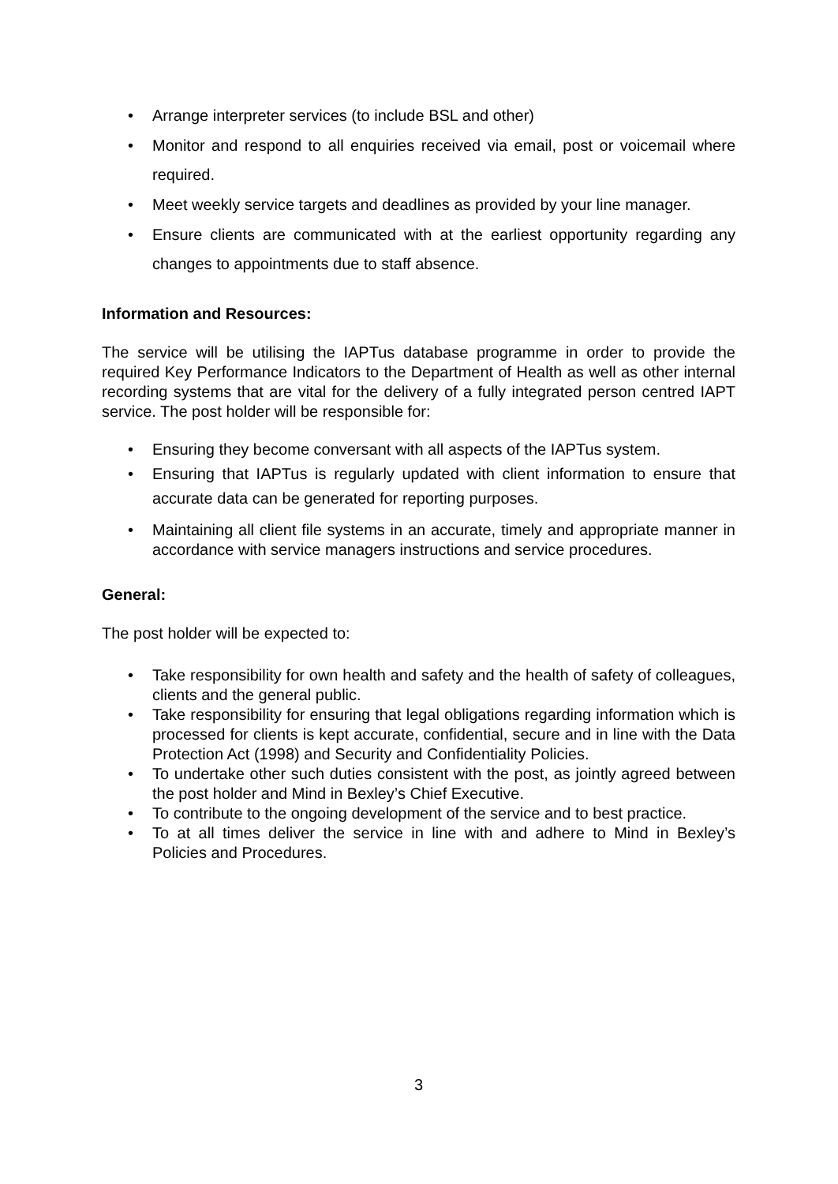• Arrange interpreter services (to include BSL and other)
• Monitor and respond to all enquiries received via email, post or voicemail where required.
• Meet weekly service targets and deadlines as provided by your line manager.
• Ensure clients are communicated with at the earliest opportunity regarding any changes to appointments due to staff absence.
Information and Resources:
The service will be utilising the IAPTus database programme in order to provide the required Key Performance Indicators to the Department of Health as well as other internal recording systems that are vital for the delivery of a fully integrated person centred IAPT service. The post holder will be responsible for:
• Ensuring they become conversant with all aspects of the IAPTus system.
• Ensuring that IAPTus is regularly updated with client information to ensure that accurate data can be generated for reporting purposes.
• Maintaining all client file systems in an accurate, timely and appropriate manner in accordance with service managers instructions and service procedures.
General:
The post holder will be expected to:
• Take responsibility for own health and safety and the health of safety of colleagues, clients and the general public.
• Take responsibility for ensuring that legal obligations regarding information which is processed for clients is kept accurate, confidential, secure and in line with the Data Protection Act (1998) and Security and Confidentiality Policies.
• To undertake other such duties consistent with the post, as jointly agreed between the post holder and Mind in Bexley’s Chief Executive.
• To contribute to the ongoing development of the service and to best practice.
• To at all times deliver the service in line with and adhere to Mind in Bexley’s Policies and Procedures.
3